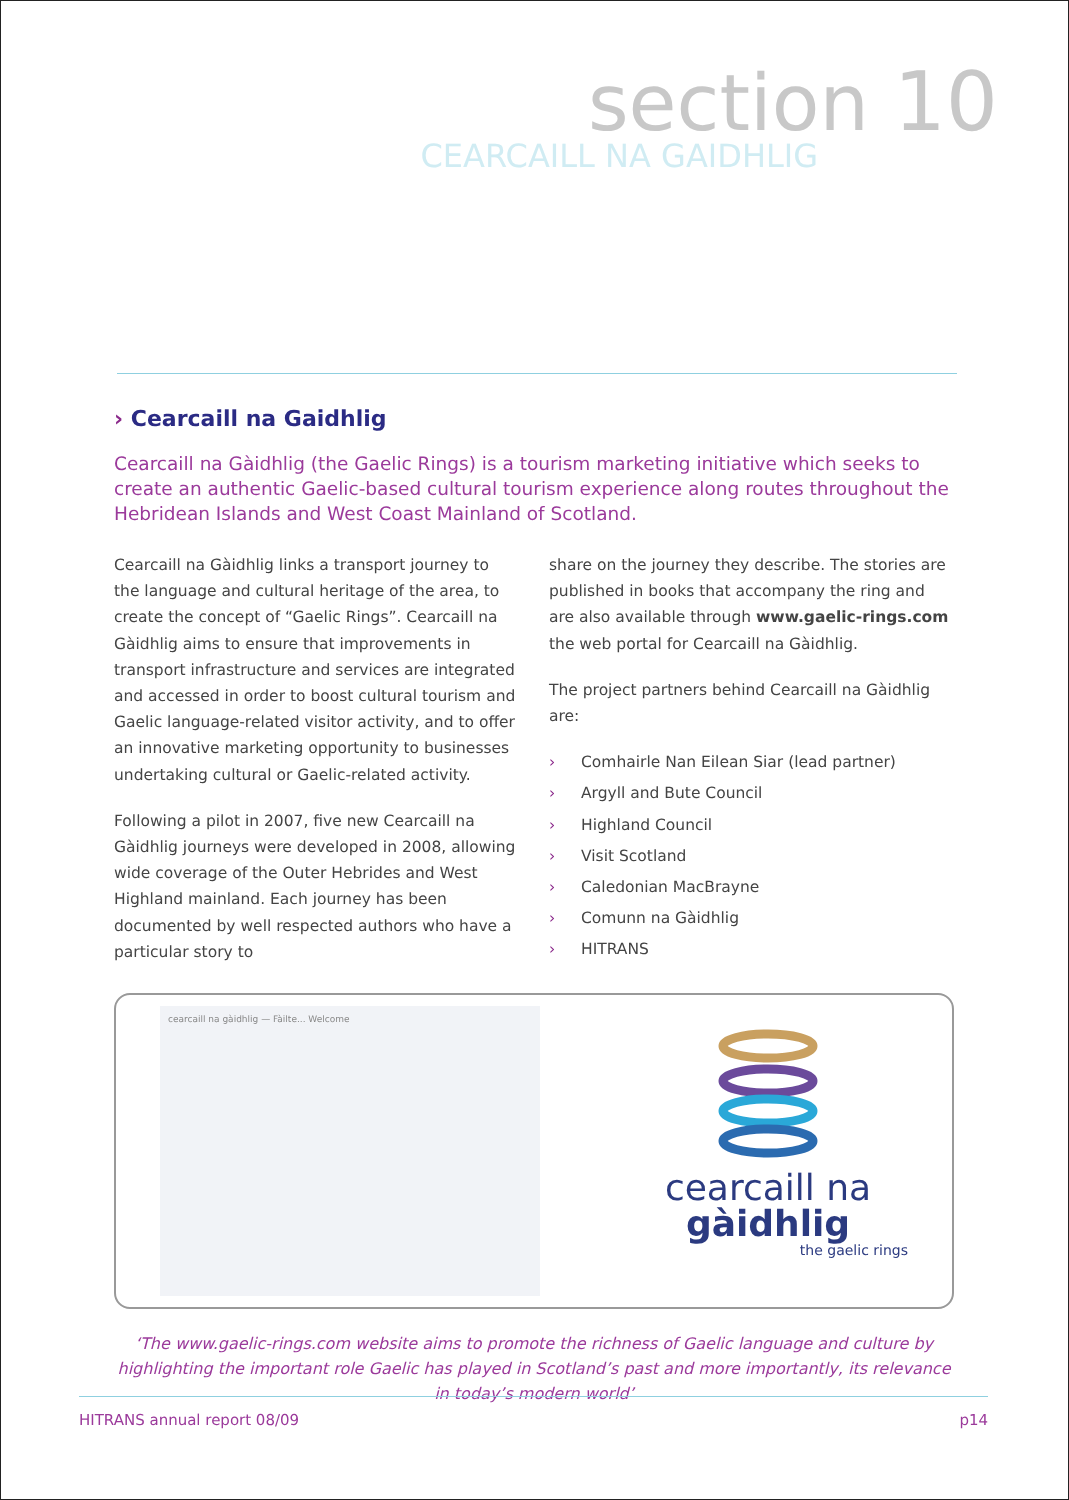section 10
CEARCAILL NA GAIDHLIG
› Cearcaill na Gaidhlig
Cearcaill na Gàidhlig (the Gaelic Rings) is a tourism marketing initiative which seeks to create an authentic Gaelic-based cultural tourism experience along routes throughout the Hebridean Islands and West Coast Mainland of Scotland.
Cearcaill na Gàidhlig links a transport journey to the language and cultural heritage of the area, to create the concept of “Gaelic Rings”. Cearcaill na Gàidhlig aims to ensure that improvements in transport infrastructure and services are integrated and accessed in order to boost cultural tourism and Gaelic language-related visitor activity, and to offer an innovative marketing opportunity to businesses undertaking cultural or Gaelic-related activity.
Following a pilot in 2007, five new Cearcaill na Gàidhlig journeys were developed in 2008, allowing wide coverage of the Outer Hebrides and West Highland mainland. Each journey has been documented by well respected authors who have a particular story to
share on the journey they describe. The stories are published in books that accompany the ring and are also available through www.gaelic-rings.com the web portal for Cearcaill na Gàidhlig.
The project partners behind Cearcaill na Gàidhlig are:
› Comhairle Nan Eilean Siar (lead partner)
› Argyll and Bute Council
› Highland Council
› Visit Scotland
› Caledonian MacBrayne
› Comunn na Gàidhlig
› HITRANS
cearcaill na gàidhlig — Fàilte... Welcome
cearcaill na
gàidhlig
the gaelic rings
‘The www.gaelic-rings.com website aims to promote the richness of Gaelic language and culture by highlighting the important role Gaelic has played in Scotland’s past and more importantly, its relevance in today’s modern world’
HITRANS annual report 08/09 p14